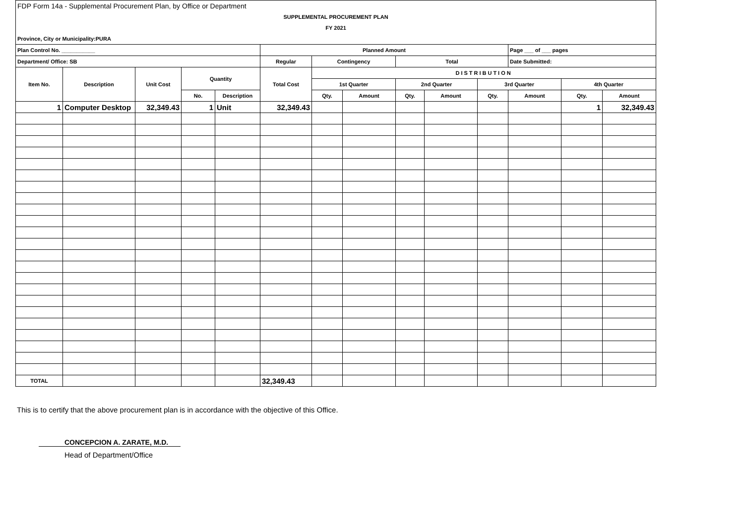| FDP Form 14a - Supplemental Procurement Plan, by Office or Department | | | | | | | | | | | | | |
| SUPPLEMENTAL PROCUREMENT PLAN | | | | | | | | | | | | | |
| FY 2021 | | | | | | | | | | | | | |
| Province, City or Municipality:PURA | | | | | | | | | | | | | |
| Plan Control No. ___________ | | | | | Planned Amount | | | | | | Page ___ of ___ pages | | |
| Department/ Office: SB | | | | | Regular | Contingency | | Total | | | Date Submitted: | | |
| Item No. | Description | Unit Cost | Quantity | | Total Cost | DISTRIBUTION | | | | | | | |
| | | | | | | 1st Quarter | | 2nd Quarter | | 3rd Quarter | | 4th Quarter | |
| | | | No. | Description | | Qty. | Amount | Qty. | Amount | Qty. | Amount | Qty. | Amount |
| 1 | Computer Desktop | 32,349.43 | 1 | Unit | 32,349.43 | | | | | | | 1 | 32,349.43 |
| TOTAL | | | | | 32,349.43 | | | | | | | | |
This is to certify that the above procurement plan is in accordance with the objective of this Office.
CONCEPCION A. ZARATE, M.D.
Head of Department/Office